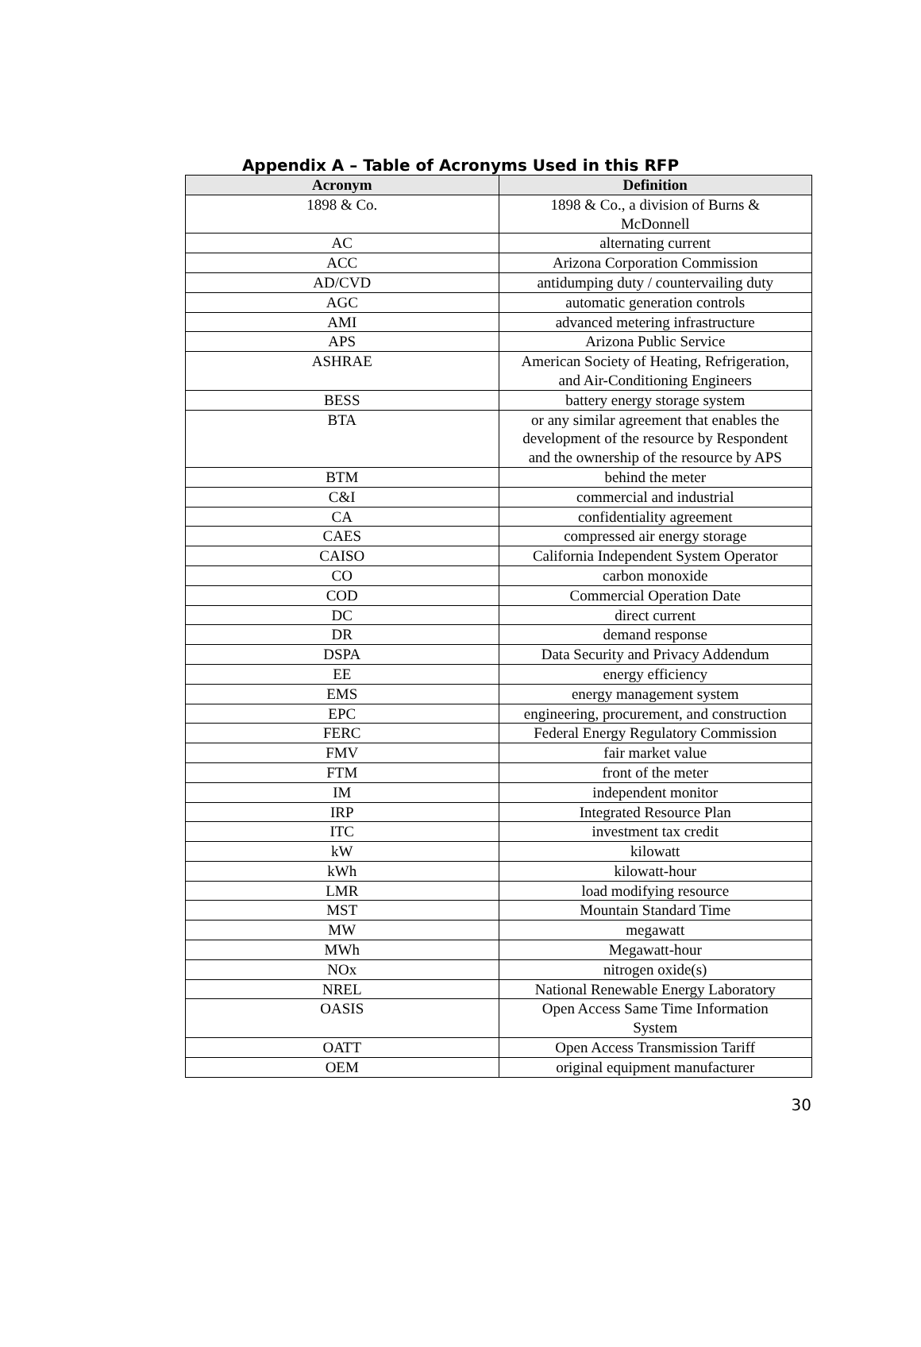Appendix A – Table of Acronyms Used in this RFP
| Acronym | Definition |
| --- | --- |
| 1898 & Co. | 1898 & Co., a division of Burns & McDonnell |
| AC | alternating current |
| ACC | Arizona Corporation Commission |
| AD/CVD | antidumping duty / countervailing duty |
| AGC | automatic generation controls |
| AMI | advanced metering infrastructure |
| APS | Arizona Public Service |
| ASHRAE | American Society of Heating, Refrigeration, and Air-Conditioning Engineers |
| BESS | battery energy storage system |
| BTA | or any similar agreement that enables the development of the resource by Respondent and the ownership of the resource by APS |
| BTM | behind the meter |
| C&I | commercial and industrial |
| CA | confidentiality agreement |
| CAES | compressed air energy storage |
| CAISO | California Independent System Operator |
| CO | carbon monoxide |
| COD | Commercial Operation Date |
| DC | direct current |
| DR | demand response |
| DSPA | Data Security and Privacy Addendum |
| EE | energy efficiency |
| EMS | energy management system |
| EPC | engineering, procurement, and construction |
| FERC | Federal Energy Regulatory Commission |
| FMV | fair market value |
| FTM | front of the meter |
| IM | independent monitor |
| IRP | Integrated Resource Plan |
| ITC | investment tax credit |
| kW | kilowatt |
| kWh | kilowatt-hour |
| LMR | load modifying resource |
| MST | Mountain Standard Time |
| MW | megawatt |
| MWh | Megawatt-hour |
| NOx | nitrogen oxide(s) |
| NREL | National Renewable Energy Laboratory |
| OASIS | Open Access Same Time Information System |
| OATT | Open Access Transmission Tariff |
| OEM | original equipment manufacturer |
30